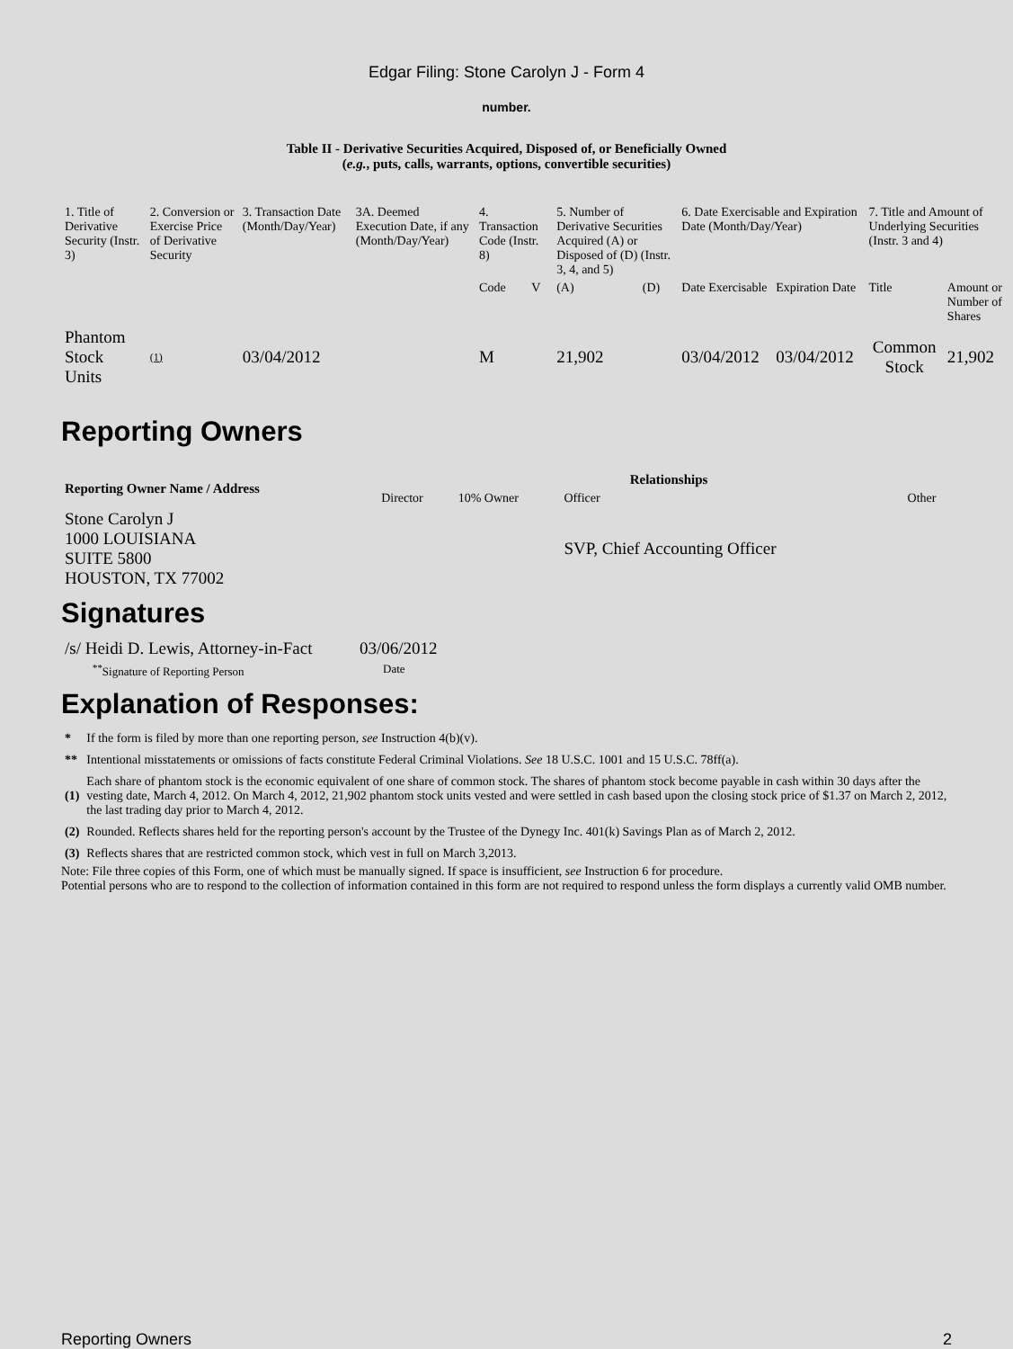Edgar Filing: Stone Carolyn J - Form 4
number.
Table II - Derivative Securities Acquired, Disposed of, or Beneficially Owned
(e.g., puts, calls, warrants, options, convertible securities)
| 1. Title of Derivative Security (Instr. 3) | 2. Conversion or Exercise Price of Derivative Security | 3. Transaction Date (Month/Day/Year) | 3A. Deemed Execution Date, if any (Month/Day/Year) | 4. Transaction Code (Instr. 8) | | 5. Number of Derivative Securities Acquired (A) or Disposed of (D) (Instr. 3, 4, and 5) | | 6. Date Exercisable and Expiration Date (Month/Day/Year) | | 7. Title and Amount of Underlying Securities (Instr. 3 and 4) | |
| --- | --- | --- | --- | --- | --- | --- | --- | --- | --- | --- | --- |
| | | | | Code | V | (A) | (D) | Date Exercisable | Expiration Date | Title | Amount or Number of Shares |
| Phantom Stock Units | (1) | 03/04/2012 | | M | | 21,902 | | 03/04/2012 | 03/04/2012 | Common Stock | 21,902 |
Reporting Owners
| Reporting Owner Name / Address | Relationships | | | |
| --- | --- | --- | --- | --- |
| | Director | 10% Owner | Officer | Other |
| Stone Carolyn J 1000 LOUISIANA SUITE 5800 HOUSTON, TX 77002 | | | SVP, Chief Accounting Officer | |
Signatures
| /s/ Heidi D. Lewis, Attorney-in-Fact | 03/06/2012 |
| <sup>**</sup> Signature of Reporting Person | Date |
Explanation of Responses:
| * | If the form is filed by more than one reporting person, see Instruction 4(b)(v). |
| ** | Intentional misstatements or omissions of facts constitute Federal Criminal Violations. See 18 U.S.C. 1001 and 15 U.S.C. 78ff(a). |
| (1) | Each share of phantom stock is the economic equivalent of one share of common stock. The shares of phantom stock become payable in cash within 30 days after the vesting date, March 4, 2012. On March 4, 2012, 21,902 phantom stock units vested and were settled in cash based upon the closing stock price of $1.37 on March 2, 2012, the last trading day prior to March 4, 2012. |
| (2) | Rounded. Reflects shares held for the reporting person's account by the Trustee of the Dynegy Inc. 401(k) Savings Plan as of March 2, 2012. |
| (3) | Reflects shares that are restricted common stock, which vest in full on March 3,2013. |
Note: File three copies of this Form, one of which must be manually signed. If space is insufficient, see Instruction 6 for procedure.
Potential persons who are to respond to the collection of information contained in this form are not required to respond unless the form displays a currently valid OMB number.
Reporting Owners 2